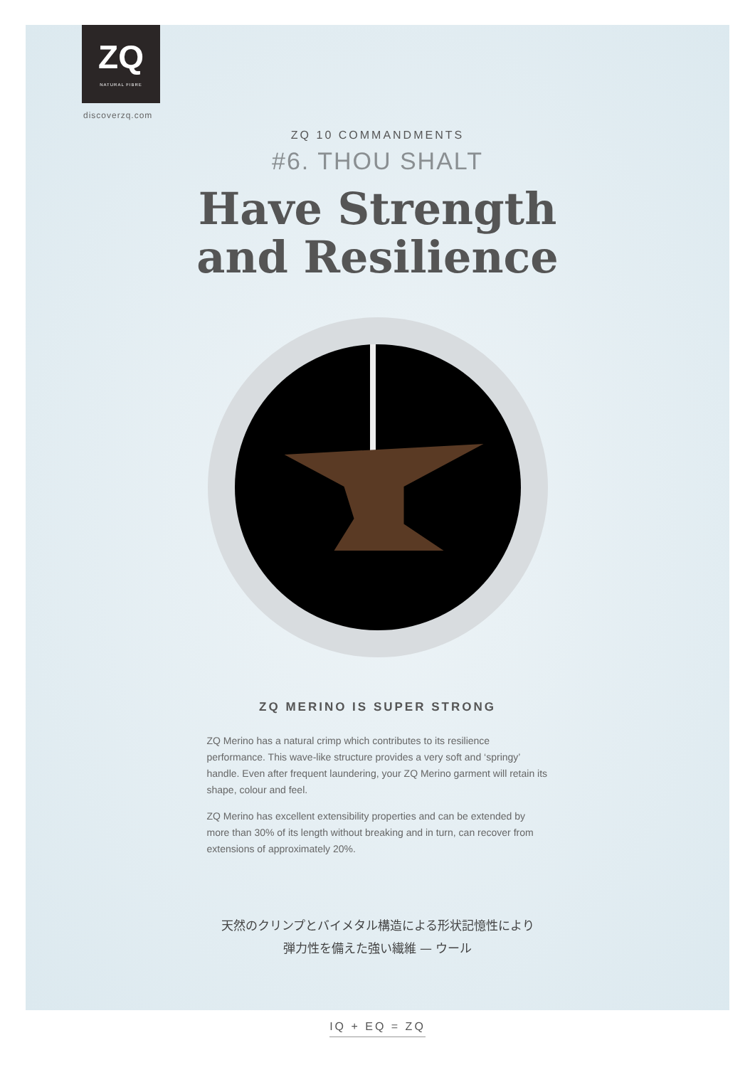ZQ
NATURAL FIBRE
discoverzq.com
ZQ 10 COMMANDMENTS
#6. THOU SHALT
Have Strength
and Resilience
ZQ MERINO IS SUPER STRONG
ZQ Merino has a natural crimp which contributes to its resilience performance. This wave-like structure provides a very soft and ‘springy’ handle. Even after frequent laundering, your ZQ Merino garment will retain its shape, colour and feel.
ZQ Merino has excellent extensibility properties and can be extended by more than 30% of its length without breaking and in turn, can recover from extensions of approximately 20%.
天然のクリンプとバイメタル構造による形状記憶性により
弾力性を備えた強い繊維 — ウール
IQ + EQ = ZQ